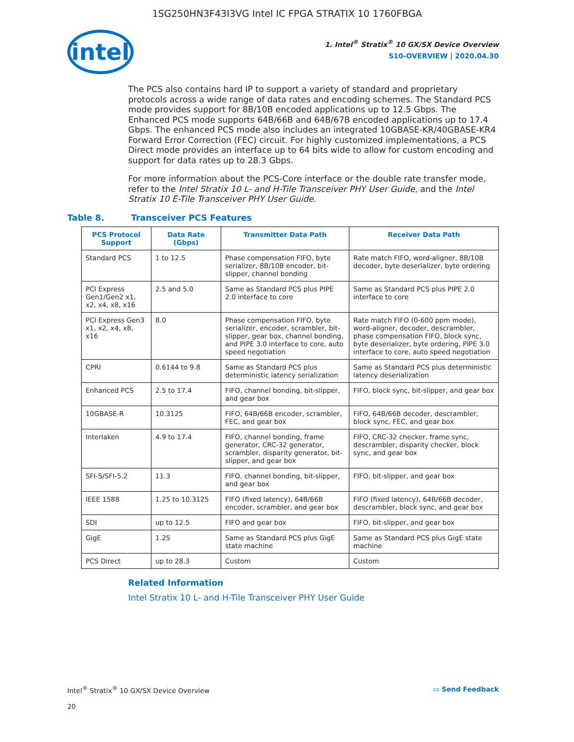1SG250HN3F43I3VG Intel IC FPGA STRATIX 10 1760FBGA
intel
1. Intel<sup>®</sup> Stratix<sup>®</sup> 10 GX/SX Device Overview
S10-OVERVIEW | 2020.04.30
The PCS also contains hard IP to support a variety of standard and proprietary protocols across a wide range of data rates and encoding schemes. The Standard PCS mode provides support for 8B/10B encoded applications up to 12.5 Gbps. The Enhanced PCS mode supports 64B/66B and 64B/67B encoded applications up to 17.4 Gbps. The enhanced PCS mode also includes an integrated 10GBASE-KR/40GBASE-KR4 Forward Error Correction (FEC) circuit. For highly customized implementations, a PCS Direct mode provides an interface up to 64 bits wide to allow for custom encoding and support for data rates up to 28.3 Gbps.
For more information about the PCS-Core interface or the double rate transfer mode, refer to the Intel Stratix 10 L- and H-Tile Transceiver PHY User Guide, and the Intel Stratix 10 E-Tile Transceiver PHY User Guide.
Table 8. Transceiver PCS Features
| PCS Protocol Support | Data Rate (Gbps) | Transmitter Data Path | Receiver Data Path |
| --- | --- | --- | --- |
| Standard PCS | 1 to 12.5 | Phase compensation FIFO, byte serializer, 8B/10B encoder, bit-slipper, channel bonding | Rate match FIFO, word-aligner, 8B/10B decoder, byte deserializer, byte ordering |
| PCI Express Gen1/Gen2 x1, x2, x4, x8, x16 | 2.5 and 5.0 | Same as Standard PCS plus PIPE 2.0 interface to core | Same as Standard PCS plus PIPE 2.0 interface to core |
| PCI Express Gen3 x1, x2, x4, x8, x16 | 8.0 | Phase compensation FIFO, byte serializer, encoder, scrambler, bit-slipper, gear box, channel bonding, and PIPE 3.0 interface to core, auto speed negotiation | Rate match FIFO (0-600 ppm mode), word-aligner, decoder, descrambler, phase compensation FIFO, block sync, byte deserializer, byte ordering, PIPE 3.0 interface to core, auto speed negotiation |
| CPRI | 0.6144 to 9.8 | Same as Standard PCS plus deterministic latency serialization | Same as Standard PCS plus deterministic latency deserialization |
| Enhanced PCS | 2.5 to 17.4 | FIFO, channel bonding, bit-slipper, and gear box | FIFO, block sync, bit-slipper, and gear box |
| 10GBASE-R | 10.3125 | FIFO, 64B/66B encoder, scrambler, FEC, and gear box | FIFO, 64B/66B decoder, descrambler, block sync, FEC, and gear box |
| Interlaken | 4.9 to 17.4 | FIFO, channel bonding, frame generator, CRC-32 generator, scrambler, disparity generator, bit-slipper, and gear box | FIFO, CRC-32 checker, frame sync, descrambler, disparity checker, block sync, and gear box |
| SFI-S/SFI-5.2 | 11.3 | FIFO, channel bonding, bit-slipper, and gear box | FIFO, bit-slipper, and gear box |
| IEEE 1588 | 1.25 to 10.3125 | FIFO (fixed latency), 64B/66B encoder, scrambler, and gear box | FIFO (fixed latency), 64B/66B decoder, descrambler, block sync, and gear box |
| SDI | up to 12.5 | FIFO and gear box | FIFO, bit-slipper, and gear box |
| GigE | 1.25 | Same as Standard PCS plus GigE state machine | Same as Standard PCS plus GigE state machine |
| PCS Direct | up to 28.3 | Custom | Custom |
Related Information
Intel Stratix 10 L- and H-Tile Transceiver PHY User Guide
Intel<sup>®</sup> Stratix<sup>®</sup> 10 GX/SX Device Overview
20
▭ Send Feedback